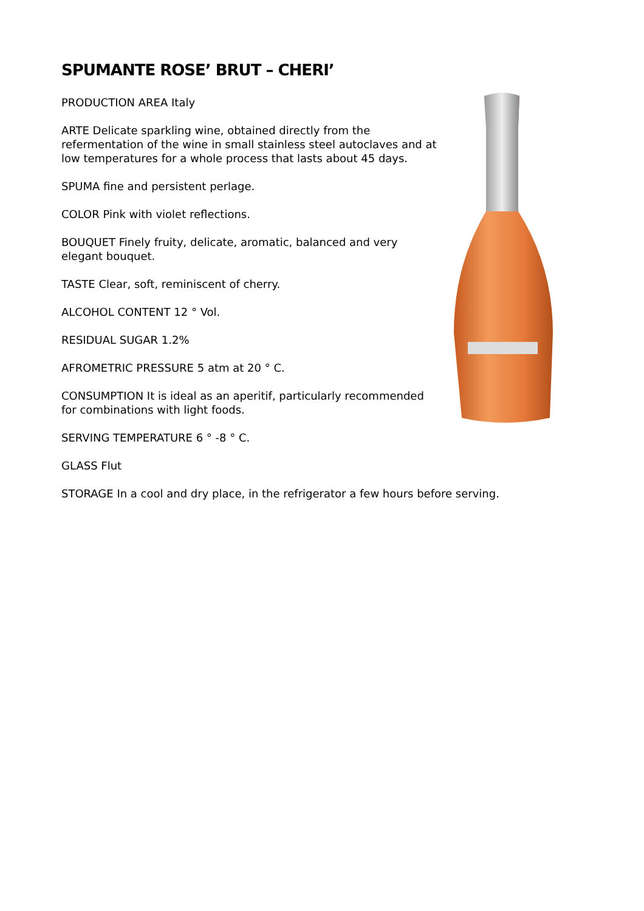SPUMANTE ROSE’ BRUT – CHERI’
PRODUCTION AREA Italy
ARTE Delicate sparkling wine, obtained directly from the refermentation of the wine in small stainless steel autoclaves and at low temperatures for a whole process that lasts about 45 days.
SPUMA fine and persistent perlage.
COLOR Pink with violet reflections.
BOUQUET Finely fruity, delicate, aromatic, balanced and very elegant bouquet.
TASTE Clear, soft, reminiscent of cherry.
ALCOHOL CONTENT 12 ° Vol.
RESIDUAL SUGAR 1.2%
AFROMETRIC PRESSURE 5 atm at 20 ° C.
CONSUMPTION It is ideal as an aperitif, particularly recommended for combinations with light foods.
SERVING TEMPERATURE 6 ° -8 ° C.
GLASS Flut
STORAGE In a cool and dry place, in the refrigerator a few hours before serving.